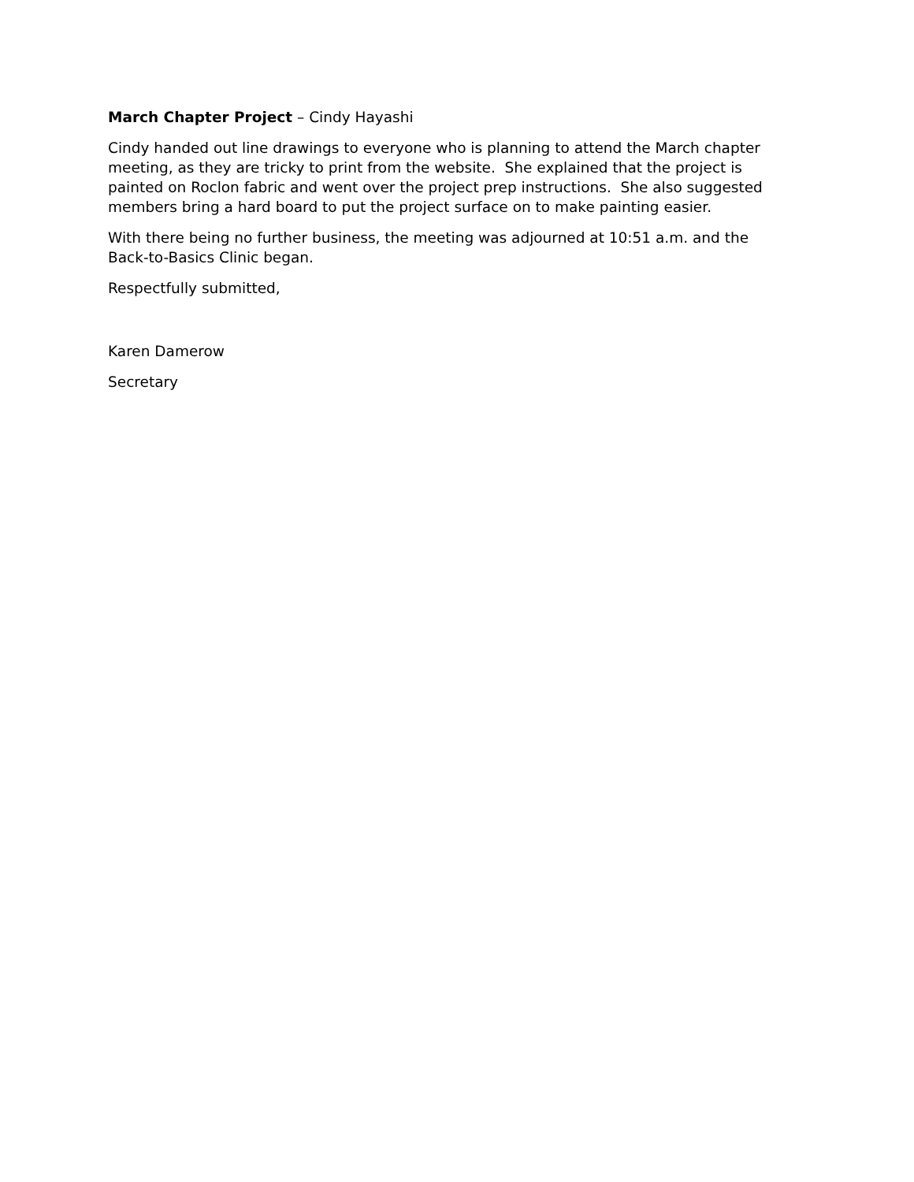March Chapter Project – Cindy Hayashi
Cindy handed out line drawings to everyone who is planning to attend the March chapter meeting, as they are tricky to print from the website. She explained that the project is painted on Roclon fabric and went over the project prep instructions. She also suggested members bring a hard board to put the project surface on to make painting easier.
With there being no further business, the meeting was adjourned at 10:51 a.m. and the Back-to-Basics Clinic began.
Respectfully submitted,
Karen Damerow
Secretary